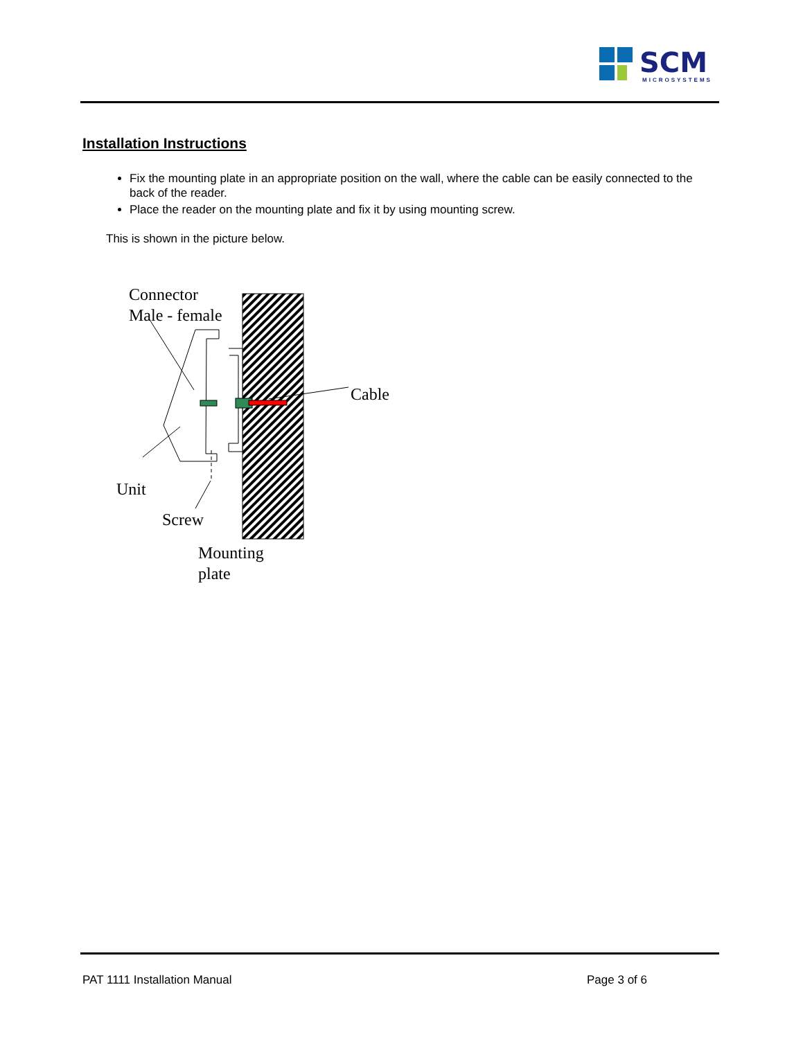SCM
MICROSYSTEMS
Installation Instructions
Fix the mounting plate in an appropriate position on the wall, where the cable can be easily connected to the back of the reader.
Place the reader on the mounting plate and fix it by using mounting screw.
This is shown in the picture below.
Connector
Male - female
Cable
Unit
Screw
Mounting
plate
PAT 1111 Installation Manual Page 3 of 6